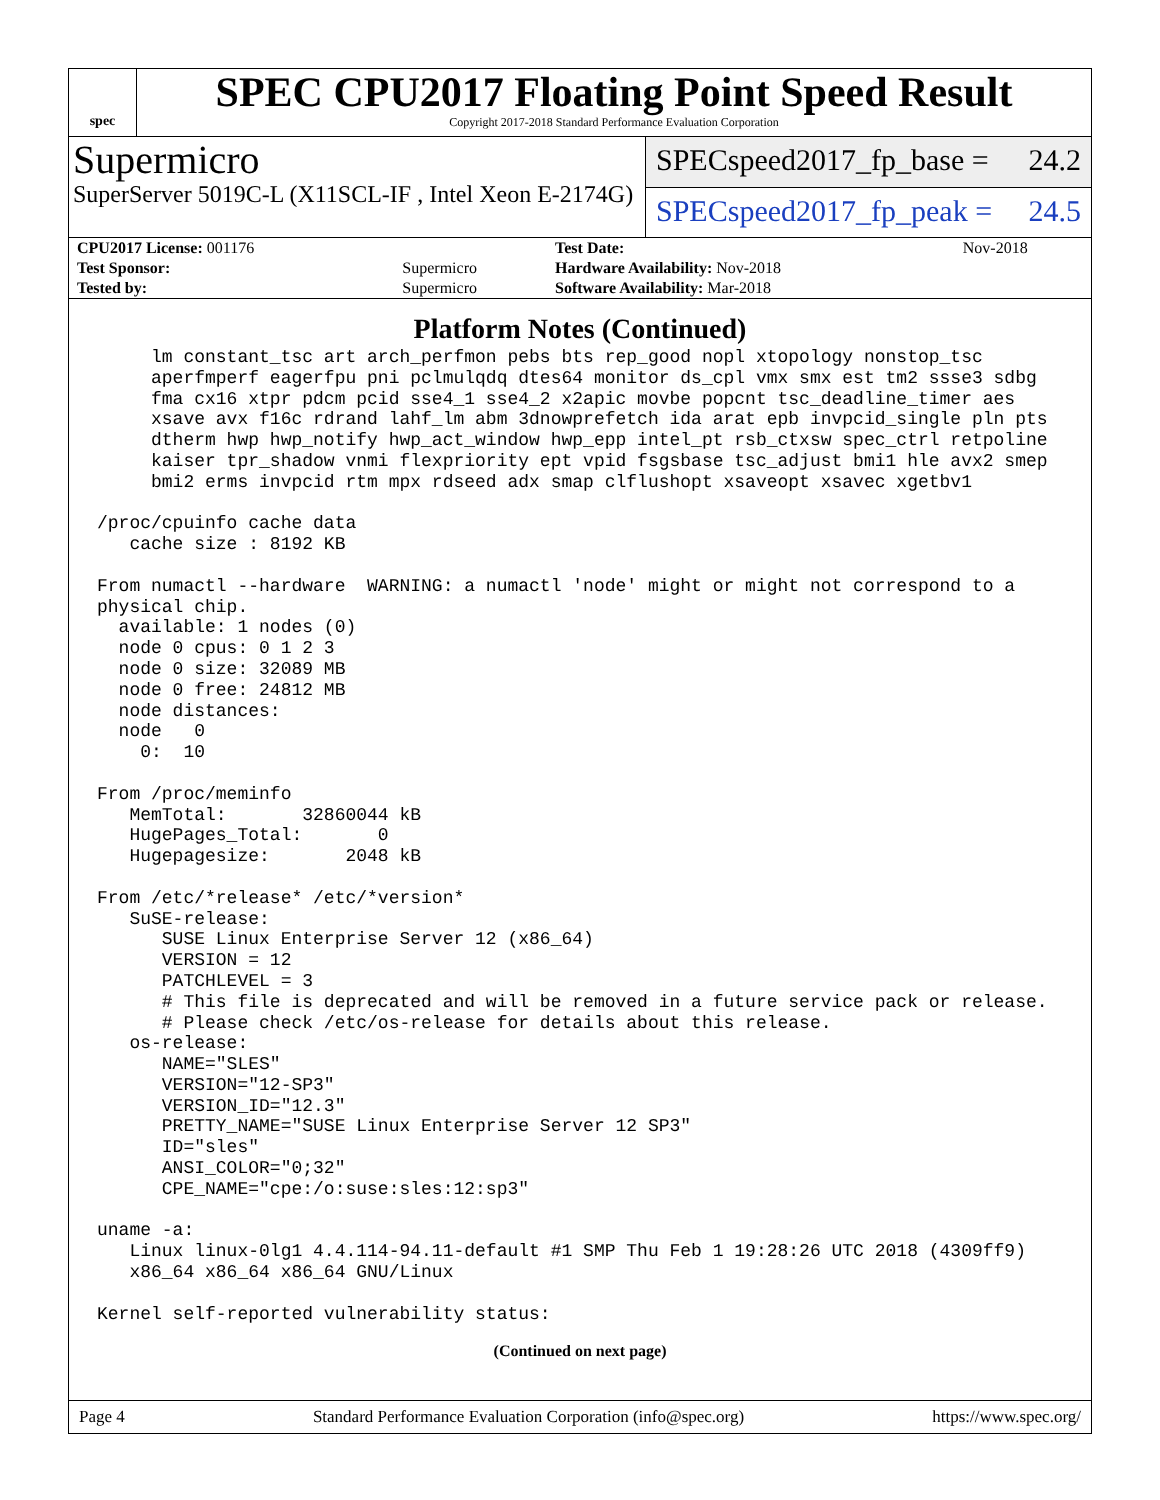spec
SPEC CPU2017 Floating Point Speed Result
Copyright 2017-2018 Standard Performance Evaluation Corporation
Supermicro
SuperServer 5019C-L (X11SCL-IF , Intel Xeon E-2174G)
SPECspeed2017_fp_base = 24.2
SPECspeed2017_fp_peak = 24.5
| CPU2017 License: 001176 | | Test Date: | Nov-2018 |
| Test Sponsor: | Supermicro | Hardware Availability: Nov-2018 | |
| Tested by: | Supermicro | Software Availability: Mar-2018 | |
Platform Notes (Continued)
     lm constant_tsc art arch_perfmon pebs bts rep_good nopl xtopology nonstop_tsc
     aperfmperf eagerfpu pni pclmulqdq dtes64 monitor ds_cpl vmx smx est tm2 ssse3 sdbg
     fma cx16 xtpr pdcm pcid sse4_1 sse4_2 x2apic movbe popcnt tsc_deadline_timer aes
     xsave avx f16c rdrand lahf_lm abm 3dnowprefetch ida arat epb invpcid_single pln pts
     dtherm hwp hwp_notify hwp_act_window hwp_epp intel_pt rsb_ctxsw spec_ctrl retpoline
     kaiser tpr_shadow vnmi flexpriority ept vpid fsgsbase tsc_adjust bmi1 hle avx2 smep
     bmi2 erms invpcid rtm mpx rdseed adx smap clflushopt xsaveopt xsavec xgetbv1

/proc/cpuinfo cache data
   cache size : 8192 KB

From numactl --hardware  WARNING: a numactl 'node' might or might not correspond to a
physical chip.
  available: 1 nodes (0)
  node 0 cpus: 0 1 2 3
  node 0 size: 32089 MB
  node 0 free: 24812 MB
  node distances:
  node   0
    0:  10

From /proc/meminfo
   MemTotal:       32860044 kB
   HugePages_Total:       0
   Hugepagesize:       2048 kB

From /etc/*release* /etc/*version*
   SuSE-release:
      SUSE Linux Enterprise Server 12 (x86_64)
      VERSION = 12
      PATCHLEVEL = 3
      # This file is deprecated and will be removed in a future service pack or release.
      # Please check /etc/os-release for details about this release.
   os-release:
      NAME="SLES"
      VERSION="12-SP3"
      VERSION_ID="12.3"
      PRETTY_NAME="SUSE Linux Enterprise Server 12 SP3"
      ID="sles"
      ANSI_COLOR="0;32"
      CPE_NAME="cpe:/o:suse:sles:12:sp3"

uname -a:
   Linux linux-0lg1 4.4.114-94.11-default #1 SMP Thu Feb 1 19:28:26 UTC 2018 (4309ff9)
   x86_64 x86_64 x86_64 GNU/Linux

Kernel self-reported vulnerability status:
(Continued on next page)
Page 4 Standard Performance Evaluation Corporation (info@spec.org) https://www.spec.org/